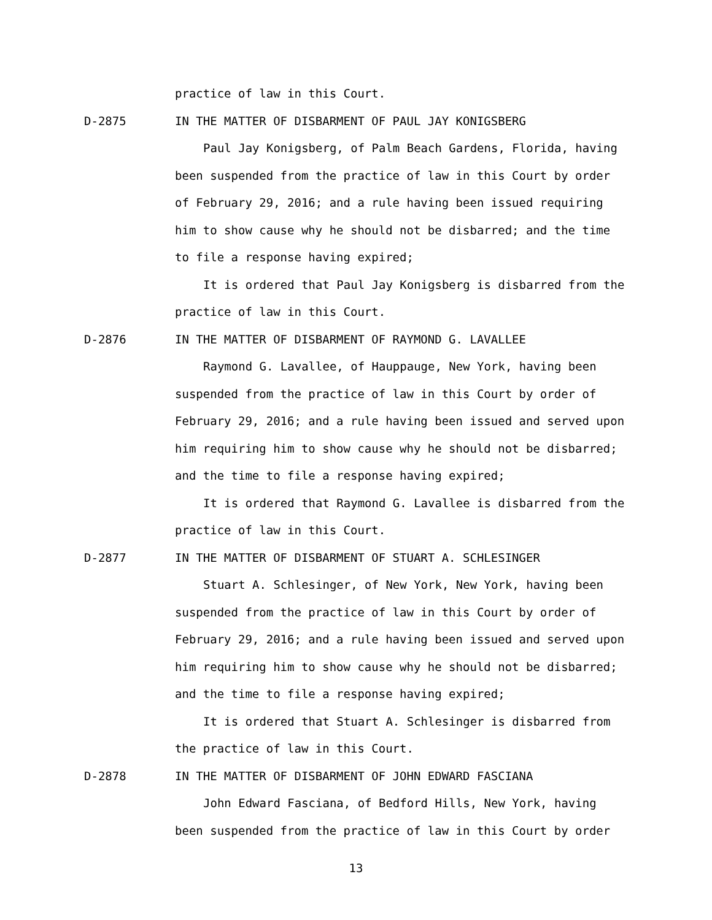practice of law in this Court.
D-2875 IN THE MATTER OF DISBARMENT OF PAUL JAY KONIGSBERG
Paul Jay Konigsberg, of Palm Beach Gardens, Florida, having been suspended from the practice of law in this Court by order of February 29, 2016; and a rule having been issued requiring him to show cause why he should not be disbarred; and the time to file a response having expired;
It is ordered that Paul Jay Konigsberg is disbarred from the practice of law in this Court.
D-2876 IN THE MATTER OF DISBARMENT OF RAYMOND G. LAVALLEE
Raymond G. Lavallee, of Hauppauge, New York, having been suspended from the practice of law in this Court by order of February 29, 2016; and a rule having been issued and served upon him requiring him to show cause why he should not be disbarred; and the time to file a response having expired;
It is ordered that Raymond G. Lavallee is disbarred from the practice of law in this Court.
D-2877 IN THE MATTER OF DISBARMENT OF STUART A. SCHLESINGER
Stuart A. Schlesinger, of New York, New York, having been suspended from the practice of law in this Court by order of February 29, 2016; and a rule having been issued and served upon him requiring him to show cause why he should not be disbarred; and the time to file a response having expired;
It is ordered that Stuart A. Schlesinger is disbarred from the practice of law in this Court.
D-2878 IN THE MATTER OF DISBARMENT OF JOHN EDWARD FASCIANA
John Edward Fasciana, of Bedford Hills, New York, having been suspended from the practice of law in this Court by order
13